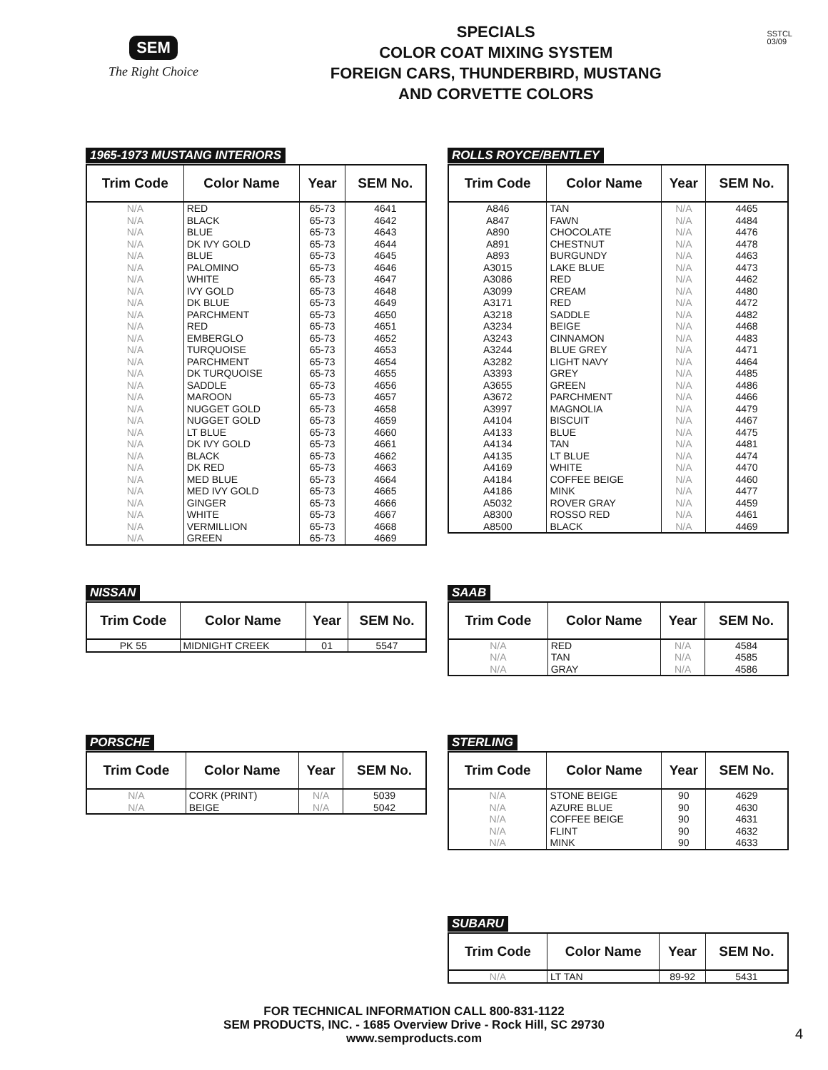SEM
The Right Choice
SPECIALS
COLOR COAT MIXING SYSTEM
FOREIGN CARS, THUNDERBIRD, MUSTANG
AND CORVETTE COLORS
SSTCL
03/09
1965-1973 MUSTANG INTERIORS
| Trim Code | Color Name | Year | SEM No. |
| --- | --- | --- | --- |
| N/A N/A N/A N/A N/A N/A N/A N/A N/A N/A N/A N/A N/A N/A N/A N/A N/A N/A N/A N/A N/A N/A N/A N/A N/A N/A N/A N/A N/A | RED BLACK BLUE DK IVY GOLD BLUE PALOMINO WHITE IVY GOLD DK BLUE PARCHMENT RED EMBERGLO TURQUOISE PARCHMENT DK TURQUOISE SADDLE MAROON NUGGET GOLD NUGGET GOLD LT BLUE DK IVY GOLD BLACK DK RED MED BLUE MED IVY GOLD GINGER WHITE VERMILLION GREEN | 65-73 65-73 65-73 65-73 65-73 65-73 65-73 65-73 65-73 65-73 65-73 65-73 65-73 65-73 65-73 65-73 65-73 65-73 65-73 65-73 65-73 65-73 65-73 65-73 65-73 65-73 65-73 65-73 65-73 | 4641 4642 4643 4644 4645 4646 4647 4648 4649 4650 4651 4652 4653 4654 4655 4656 4657 4658 4659 4660 4661 4662 4663 4664 4665 4666 4667 4668 4669 |
ROLLS ROYCE/BENTLEY
| Trim Code | Color Name | Year | SEM No. |
| --- | --- | --- | --- |
| A846 A847 A890 A891 A893 A3015 A3086 A3099 A3171 A3218 A3234 A3243 A3244 A3282 A3393 A3655 A3672 A3997 A4104 A4133 A4134 A4135 A4169 A4184 A4186 A5032 A8300 A8500 | TAN FAWN CHOCOLATE CHESTNUT BURGUNDY LAKE BLUE RED CREAM RED SADDLE BEIGE CINNAMON BLUE GREY LIGHT NAVY GREY GREEN PARCHMENT MAGNOLIA BISCUIT BLUE TAN LT BLUE WHITE COFFEE BEIGE MINK ROVER GRAY ROSSO RED BLACK | N/A N/A N/A N/A N/A N/A N/A N/A N/A N/A N/A N/A N/A N/A N/A N/A N/A N/A N/A N/A N/A N/A N/A N/A N/A N/A N/A N/A | 4465 4484 4476 4478 4463 4473 4462 4480 4472 4482 4468 4483 4471 4464 4485 4486 4466 4479 4467 4475 4481 4474 4470 4460 4477 4459 4461 4469 |
NISSAN
| Trim Code | Color Name | Year | SEM No. |
| --- | --- | --- | --- |
| PK 55 | MIDNIGHT CREEK | 01 | 5547 |
SAAB
| Trim Code | Color Name | Year | SEM No. |
| --- | --- | --- | --- |
| N/A N/A N/A | RED TAN GRAY | N/A N/A N/A | 4584 4585 4586 |
PORSCHE
| Trim Code | Color Name | Year | SEM No. |
| --- | --- | --- | --- |
| N/A N/A | CORK (PRINT) BEIGE | N/A N/A | 5039 5042 |
STERLING
| Trim Code | Color Name | Year | SEM No. |
| --- | --- | --- | --- |
| N/A N/A N/A N/A N/A | STONE BEIGE AZURE BLUE COFFEE BEIGE FLINT MINK | 90 90 90 90 90 | 4629 4630 4631 4632 4633 |
SUBARU
| Trim Code | Color Name | Year | SEM No. |
| --- | --- | --- | --- |
| N/A | LT TAN | 89-92 | 5431 |
FOR TECHNICAL INFORMATION CALL 800-831-1122
SEM PRODUCTS, INC. - 1685 Overview Drive - Rock Hill, SC 29730
www.semproducts.com
4